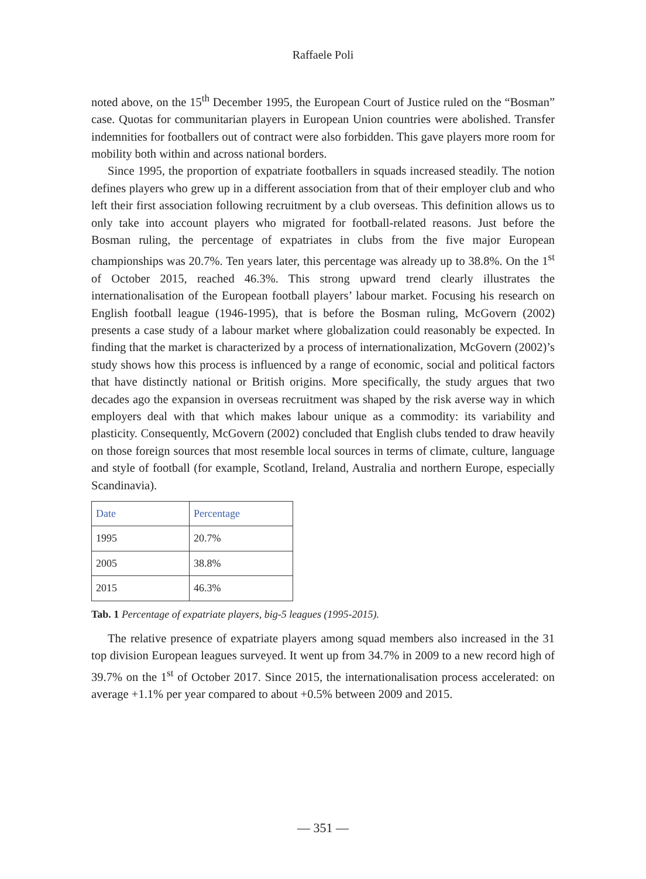Raffaele Poli
noted above, on the 15<sup>th</sup> December 1995, the European Court of Justice ruled on the “Bosman” case. Quotas for communitarian players in European Union countries were abolished. Transfer indemnities for footballers out of contract were also forbidden. This gave players more room for mobility both within and across national borders.
Since 1995, the proportion of expatriate footballers in squads increased steadily. The notion defines players who grew up in a different association from that of their employer club and who left their first association following recruitment by a club overseas. This definition allows us to only take into account players who migrated for football-related reasons. Just before the Bosman ruling, the percentage of expatriates in clubs from the five major European championships was 20.7%. Ten years later, this percentage was already up to 38.8%. On the 1<sup>st</sup> of October 2015, reached 46.3%. This strong upward trend clearly illustrates the internationalisation of the European football players’ labour market. Focusing his research on English football league (1946-1995), that is before the Bosman ruling, McGovern (2002) presents a case study of a labour market where globalization could reasonably be expected. In finding that the market is characterized by a process of internationalization, McGovern (2002)’s study shows how this process is influenced by a range of economic, social and political factors that have distinctly national or British origins. More specifically, the study argues that two decades ago the expansion in overseas recruitment was shaped by the risk averse way in which employers deal with that which makes labour unique as a commodity: its variability and plasticity. Consequently, McGovern (2002) concluded that English clubs tended to draw heavily on those foreign sources that most resemble local sources in terms of climate, culture, language and style of football (for example, Scotland, Ireland, Australia and northern Europe, especially Scandinavia).
| Date | Percentage |
| 1995 | 20.7% |
| 2005 | 38.8% |
| 2015 | 46.3% |
Tab. 1 Percentage of expatriate players, big-5 leagues (1995-2015).
The relative presence of expatriate players among squad members also increased in the 31 top division European leagues surveyed. It went up from 34.7% in 2009 to a new record high of 39.7% on the 1<sup>st</sup> of October 2017. Since 2015, the internationalisation process accelerated: on average +1.1% per year compared to about +0.5% between 2009 and 2015.
— 351 —